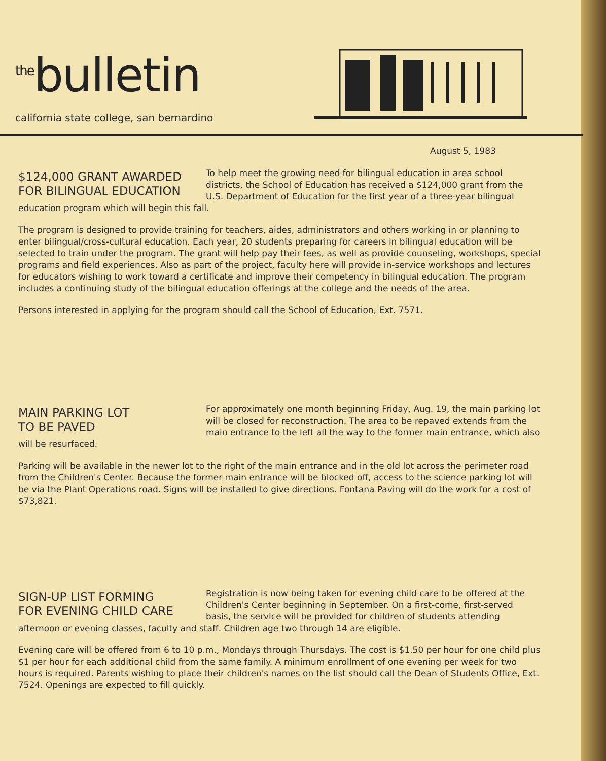<sup>the</sup>bulletin
california state college, san bernardino
August 5, 1983
$124,000 GRANT AWARDED
FOR BILINGUAL EDUCATION
To help meet the growing need for bilingual education in area school districts, the School of Education has received a $124,000 grant from the U.S. Department of Education for the first year of a three-year bilingual education program which will begin this fall.
The program is designed to provide training for teachers, aides, administrators and others working in or planning to enter bilingual/cross-cultural education. Each year, 20 students preparing for careers in bilingual education will be selected to train under the program. The grant will help pay their fees, as well as provide counseling, workshops, special programs and field experiences. Also as part of the project, faculty here will provide in-service workshops and lectures for educators wishing to work toward a certificate and improve their competency in bilingual education. The program includes a continuing study of the bilingual education offerings at the college and the needs of the area.
Persons interested in applying for the program should call the School of Education, Ext. 7571.
MAIN PARKING LOT
TO BE PAVED
For approximately one month beginning Friday, Aug. 19, the main parking lot will be closed for reconstruction. The area to be repaved extends from the main entrance to the left all the way to the former main entrance, which also will be resurfaced.
Parking will be available in the newer lot to the right of the main entrance and in the old lot across the perimeter road from the Children's Center. Because the former main entrance will be blocked off, access to the science parking lot will be via the Plant Operations road. Signs will be installed to give directions. Fontana Paving will do the work for a cost of $73,821.
SIGN-UP LIST FORMING
FOR EVENING CHILD CARE
Registration is now being taken for evening child care to be offered at the Children's Center beginning in September. On a first-come, first-served basis, the service will be provided for children of students attending afternoon or evening classes, faculty and staff. Children age two through 14 are eligible.
Evening care will be offered from 6 to 10 p.m., Mondays through Thursdays. The cost is $1.50 per hour for one child plus $1 per hour for each additional child from the same family. A minimum enrollment of one evening per week for two hours is required. Parents wishing to place their children's names on the list should call the Dean of Students Office, Ext. 7524. Openings are expected to fill quickly.